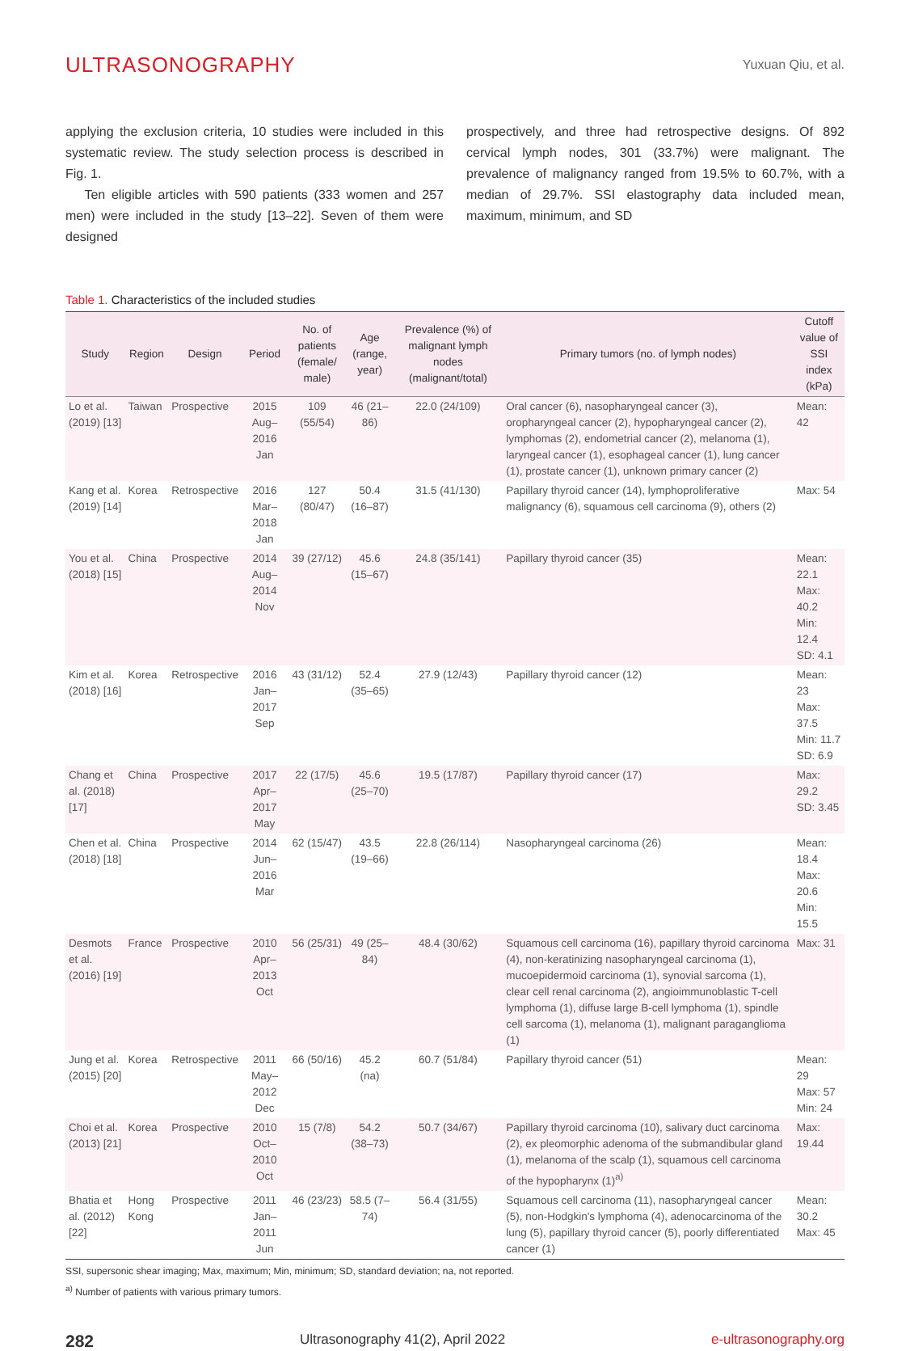ULTRASONOGRAPHY
Yuxuan Qiu, et al.
applying the exclusion criteria, 10 studies were included in this systematic review. The study selection process is described in Fig. 1.
Ten eligible articles with 590 patients (333 women and 257 men) were included in the study [13–22]. Seven of them were designed
prospectively, and three had retrospective designs. Of 892 cervical lymph nodes, 301 (33.7%) were malignant. The prevalence of malignancy ranged from 19.5% to 60.7%, with a median of 29.7%. SSI elastography data included mean, maximum, minimum, and SD
Table 1. Characteristics of the included studies
| Study | Region | Design | Period | No. of patients (female/ male) | Age (range, year) | Prevalence (%) of malignant lymph nodes (malignant/total) | Primary tumors (no. of lymph nodes) | Cutoff value of SSI index (kPa) |
| --- | --- | --- | --- | --- | --- | --- | --- | --- |
| Lo et al. (2019) [13] | Taiwan | Prospective | 2015 Aug–2016 Jan | 109 (55/54) | 46 (21–86) | 22.0 (24/109) | Oral cancer (6), nasopharyngeal cancer (3), oropharyngeal cancer (2), hypopharyngeal cancer (2), lymphomas (2), endometrial cancer (2), melanoma (1), laryngeal cancer (1), esophageal cancer (1), lung cancer (1), prostate cancer (1), unknown primary cancer (2) | Mean: 42 |
| Kang et al. (2019) [14] | Korea | Retrospective | 2016 Mar–2018 Jan | 127 (80/47) | 50.4 (16–87) | 31.5 (41/130) | Papillary thyroid cancer (14), lymphoproliferative malignancy (6), squamous cell carcinoma (9), others (2) | Max: 54 |
| You et al. (2018) [15] | China | Prospective | 2014 Aug–2014 Nov | 39 (27/12) | 45.6 (15–67) | 24.8 (35/141) | Papillary thyroid cancer (35) | Mean: 22.1 Max: 40.2 Min: 12.4 SD: 4.1 |
| Kim et al. (2018) [16] | Korea | Retrospective | 2016 Jan–2017 Sep | 43 (31/12) | 52.4 (35–65) | 27.9 (12/43) | Papillary thyroid cancer (12) | Mean: 23 Max: 37.5 Min: 11.7 SD: 6.9 |
| Chang et al. (2018) [17] | China | Prospective | 2017 Apr–2017 May | 22 (17/5) | 45.6 (25–70) | 19.5 (17/87) | Papillary thyroid cancer (17) | Max: 29.2 SD: 3.45 |
| Chen et al. (2018) [18] | China | Prospective | 2014 Jun–2016 Mar | 62 (15/47) | 43.5 (19–66) | 22.8 (26/114) | Nasopharyngeal carcinoma (26) | Mean: 18.4 Max: 20.6 Min: 15.5 |
| Desmots et al. (2016) [19] | France | Prospective | 2010 Apr–2013 Oct | 56 (25/31) | 49 (25–84) | 48.4 (30/62) | Squamous cell carcinoma (16), papillary thyroid carcinoma (4), non-keratinizing nasopharyngeal carcinoma (1), mucoepidermoid carcinoma (1), synovial sarcoma (1), clear cell renal carcinoma (2), angioimmunoblastic T-cell lymphoma (1), diffuse large B-cell lymphoma (1), spindle cell sarcoma (1), melanoma (1), malignant paraganglioma (1) | Max: 31 |
| Jung et al. (2015) [20] | Korea | Retrospective | 2011 May–2012 Dec | 66 (50/16) | 45.2 (na) | 60.7 (51/84) | Papillary thyroid cancer (51) | Mean: 29 Max: 57 Min: 24 |
| Choi et al. (2013) [21] | Korea | Prospective | 2010 Oct–2010 Oct | 15 (7/8) | 54.2 (38–73) | 50.7 (34/67) | Papillary thyroid carcinoma (10), salivary duct carcinoma (2), ex pleomorphic adenoma of the submandibular gland (1), melanoma of the scalp (1), squamous cell carcinoma of the hypopharynx (1)<sup>a)</sup> | Max: 19.44 |
| Bhatia et al. (2012) [22] | Hong Kong | Prospective | 2011 Jan–2011 Jun | 46 (23/23) | 58.5 (7–74) | 56.4 (31/55) | Squamous cell carcinoma (11), nasopharyngeal cancer (5), non-Hodgkin's lymphoma (4), adenocarcinoma of the lung (5), papillary thyroid cancer (5), poorly differentiated cancer (1) | Mean: 30.2 Max: 45 |
SSI, supersonic shear imaging; Max, maximum; Min, minimum; SD, standard deviation; na, not reported.
<sup>a)</sup> Number of patients with various primary tumors.
282 Ultrasonography 41(2), April 2022 e-ultrasonography.org